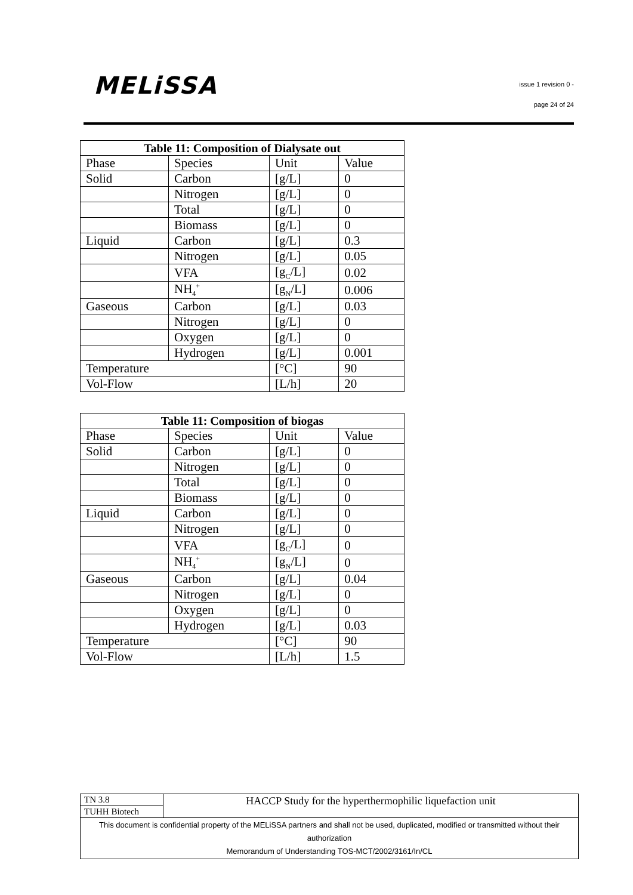MELiSSA
issue 1 revision 0 -
page 24 of 24
| Table 11: Composition of Dialysate out | | | |
| --- | --- | --- | --- |
| Phase | Species | Unit | Value |
| Solid | Carbon | [g/L] | 0 |
| | Nitrogen | [g/L] | 0 |
| | Total | [g/L] | 0 |
| | Biomass | [g/L] | 0 |
| Liquid | Carbon | [g/L] | 0.3 |
| | Nitrogen | [g/L] | 0.05 |
| | VFA | [g<sub>C</sub>/L] | 0.02 |
| | NH<sub>4</sub><sup>+</sup> | [g<sub>N</sub>/L] | 0.006 |
| Gaseous | Carbon | [g/L] | 0.03 |
| | Nitrogen | [g/L] | 0 |
| | Oxygen | [g/L] | 0 |
| | Hydrogen | [g/L] | 0.001 |
| Temperature | | [°C] | 90 |
| Vol-Flow | | [L/h] | 20 |
| Table 11: Composition of biogas | | | |
| --- | --- | --- | --- |
| Phase | Species | Unit | Value |
| Solid | Carbon | [g/L] | 0 |
| | Nitrogen | [g/L] | 0 |
| | Total | [g/L] | 0 |
| | Biomass | [g/L] | 0 |
| Liquid | Carbon | [g/L] | 0 |
| | Nitrogen | [g/L] | 0 |
| | VFA | [g<sub>C</sub>/L] | 0 |
| | NH<sub>4</sub><sup>+</sup> | [g<sub>N</sub>/L] | 0 |
| Gaseous | Carbon | [g/L] | 0.04 |
| | Nitrogen | [g/L] | 0 |
| | Oxygen | [g/L] | 0 |
| | Hydrogen | [g/L] | 0.03 |
| Temperature | | [°C] | 90 |
| Vol-Flow | | [L/h] | 1.5 |
| TN 3.8 | HACCP Study for the hyperthermophilic liquefaction unit |
| TUHH Biotech | |
| This document is confidential property of the MELiSSA partners and shall not be used, duplicated, modified or transmitted without their authorization Memorandum of Understanding TOS-MCT/2002/3161/In/CL | |